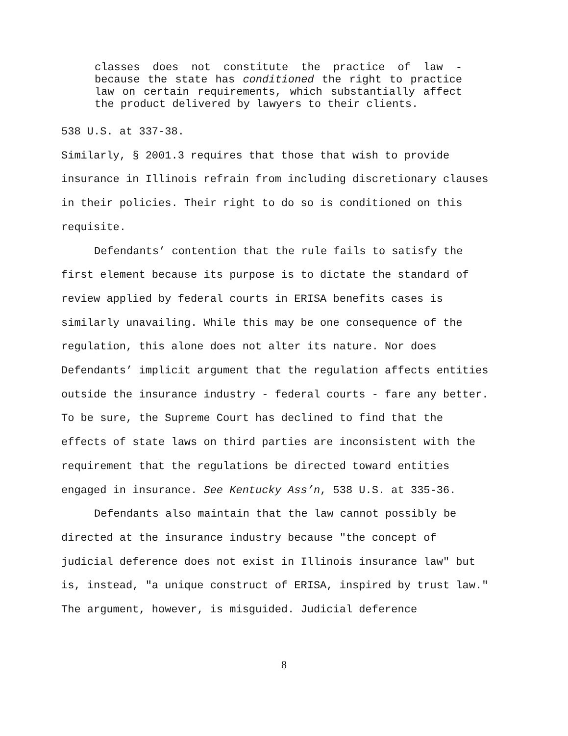classes does not constitute the practice of law - because the state has conditioned the right to practice law on certain requirements, which substantially affect the product delivered by lawyers to their clients.
538 U.S. at 337-38.
Similarly, § 2001.3 requires that those that wish to provide insurance in Illinois refrain from including discretionary clauses in their policies. Their right to do so is conditioned on this requisite.
Defendants’ contention that the rule fails to satisfy the first element because its purpose is to dictate the standard of review applied by federal courts in ERISA benefits cases is similarly unavailing. While this may be one consequence of the regulation, this alone does not alter its nature. Nor does Defendants’ implicit argument that the regulation affects entities outside the insurance industry - federal courts - fare any better. To be sure, the Supreme Court has declined to find that the effects of state laws on third parties are inconsistent with the requirement that the regulations be directed toward entities engaged in insurance. See Kentucky Ass’n, 538 U.S. at 335-36.
Defendants also maintain that the law cannot possibly be directed at the insurance industry because "the concept of judicial deference does not exist in Illinois insurance law" but is, instead, "a unique construct of ERISA, inspired by trust law." The argument, however, is misguided. Judicial deference
8